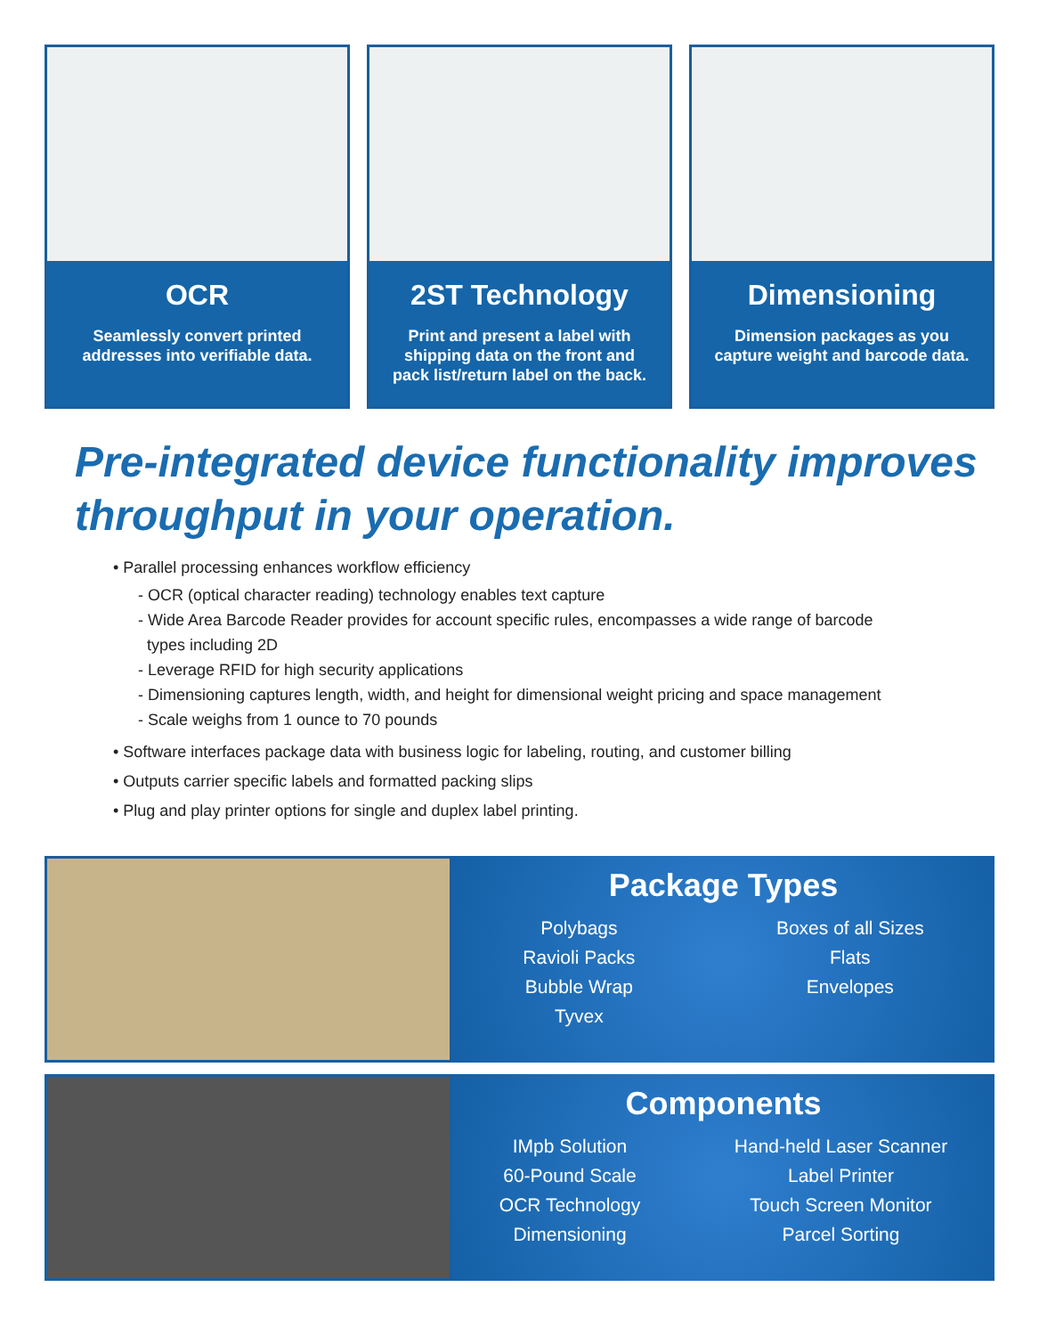OCR
Seamlessly convert printed addresses into verifiable data.
2ST Technology
Print and present a label with shipping data on the front and pack list/return label on the back.
Dimensioning
Dimension packages as you capture weight and barcode data.
Pre-integrated device functionality improves throughput in your operation.
• Parallel processing enhances workflow efficiency
- OCR (optical character reading) technology enables text capture
- Wide Area Barcode Reader provides for account specific rules, encompasses a wide range of barcode
types including 2D
- Leverage RFID for high security applications
- Dimensioning captures length, width, and height for dimensional weight pricing and space management
- Scale weighs from 1 ounce to 70 pounds
• Software interfaces package data with business logic for labeling, routing, and customer billing
• Outputs carrier specific labels and formatted packing slips
• Plug and play printer options for single and duplex label printing.
Package Types
Polybags
Ravioli Packs
Bubble Wrap
Tyvex
Boxes of all Sizes
Flats
Envelopes
Components
IMpb Solution
60-Pound Scale
OCR Technology
Dimensioning
Hand-held Laser Scanner
Label Printer
Touch Screen Monitor
Parcel Sorting